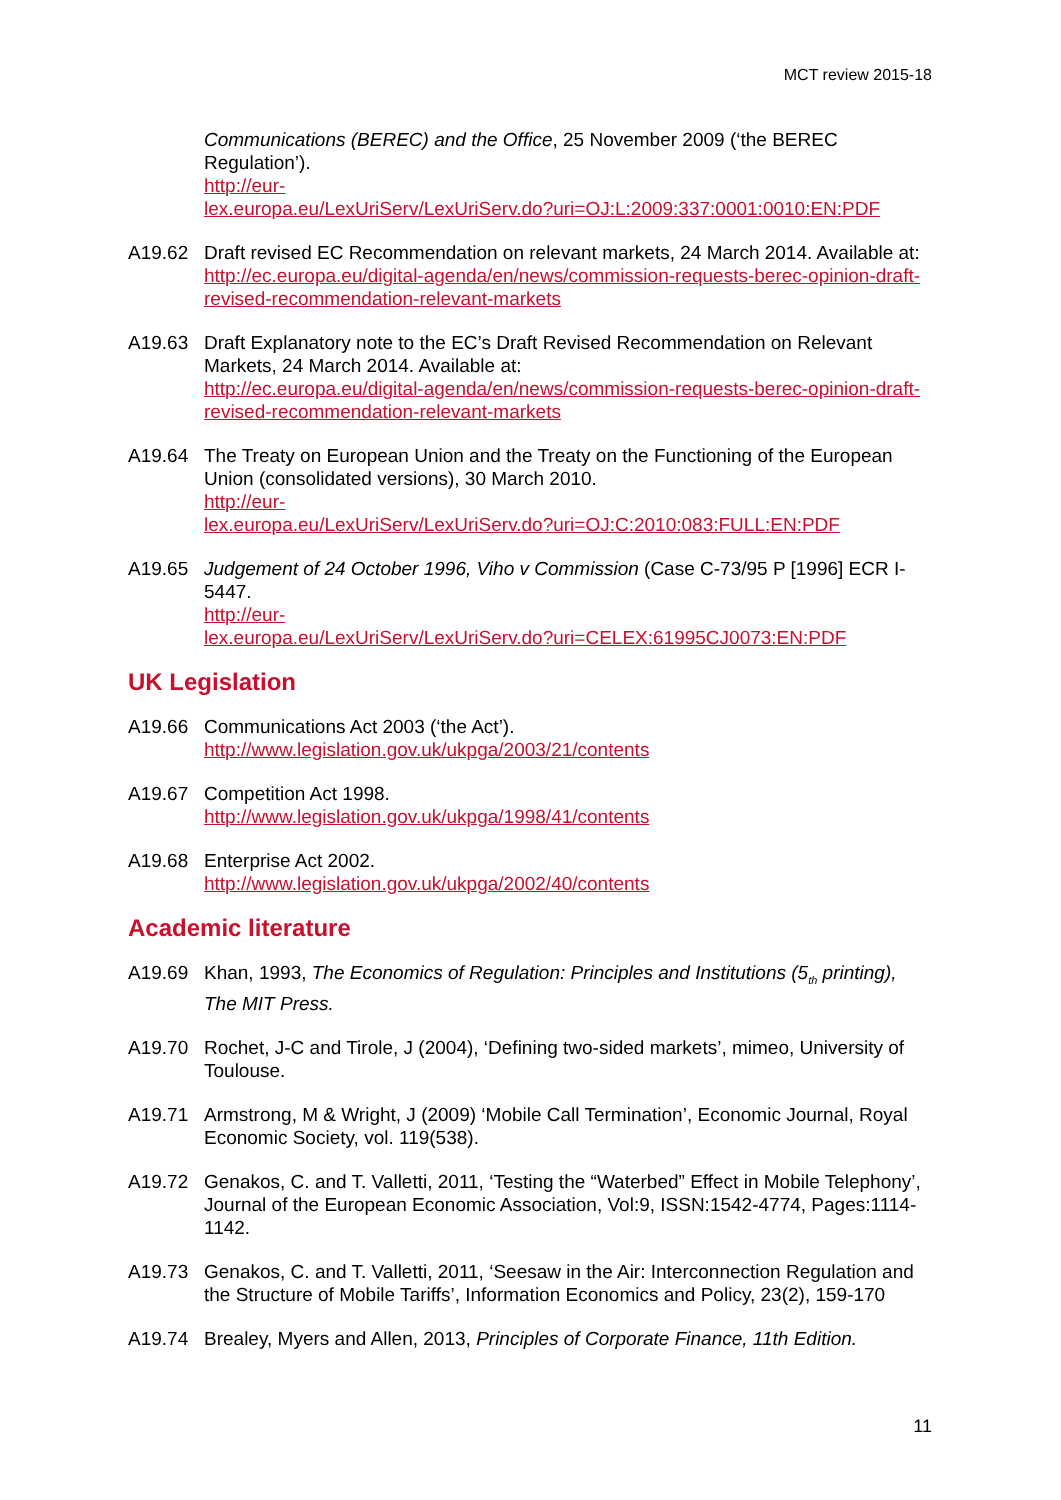MCT review 2015-18
Communications (BEREC) and the Office, 25 November 2009 (‘the BEREC Regulation’).
http://eur-
lex.europa.eu/LexUriServ/LexUriServ.do?uri=OJ:L:2009:337:0001:0010:EN:PDF
A19.62 Draft revised EC Recommendation on relevant markets, 24 March 2014. Available at: http://ec.europa.eu/digital-agenda/en/news/commission-requests-berec-opinion-draft-revised-recommendation-relevant-markets
A19.63 Draft Explanatory note to the EC’s Draft Revised Recommendation on Relevant Markets, 24 March 2014. Available at:
http://ec.europa.eu/digital-agenda/en/news/commission-requests-berec-opinion-draft-revised-recommendation-relevant-markets
A19.64 The Treaty on European Union and the Treaty on the Functioning of the European Union (consolidated versions), 30 March 2010.
http://eur-
lex.europa.eu/LexUriServ/LexUriServ.do?uri=OJ:C:2010:083:FULL:EN:PDF
A19.65 Judgement of 24 October 1996, Viho v Commission (Case C-73/95 P [1996] ECR I-5447.
http://eur-
lex.europa.eu/LexUriServ/LexUriServ.do?uri=CELEX:61995CJ0073:EN:PDF
UK Legislation
A19.66 Communications Act 2003 (‘the Act’).
http://www.legislation.gov.uk/ukpga/2003/21/contents
A19.67 Competition Act 1998.
http://www.legislation.gov.uk/ukpga/1998/41/contents
A19.68 Enterprise Act 2002.
http://www.legislation.gov.uk/ukpga/2002/40/contents
Academic literature
A19.69 Khan, 1993, The Economics of Regulation: Principles and Institutions (5<sub>th</sub> printing), The MIT Press.
A19.70 Rochet, J-C and Tirole, J (2004), ‘Defining two-sided markets’, mimeo, University of Toulouse.
A19.71 Armstrong, M & Wright, J (2009) ‘Mobile Call Termination’, Economic Journal, Royal Economic Society, vol. 119(538).
A19.72 Genakos, C. and T. Valletti, 2011, ‘Testing the “Waterbed” Effect in Mobile Telephony’, Journal of the European Economic Association, Vol:9, ISSN:1542-4774, Pages:1114-1142.
A19.73 Genakos, C. and T. Valletti, 2011, ‘Seesaw in the Air: Interconnection Regulation and the Structure of Mobile Tariffs’, Information Economics and Policy, 23(2), 159-170
A19.74 Brealey, Myers and Allen, 2013, Principles of Corporate Finance, 11th Edition.
11